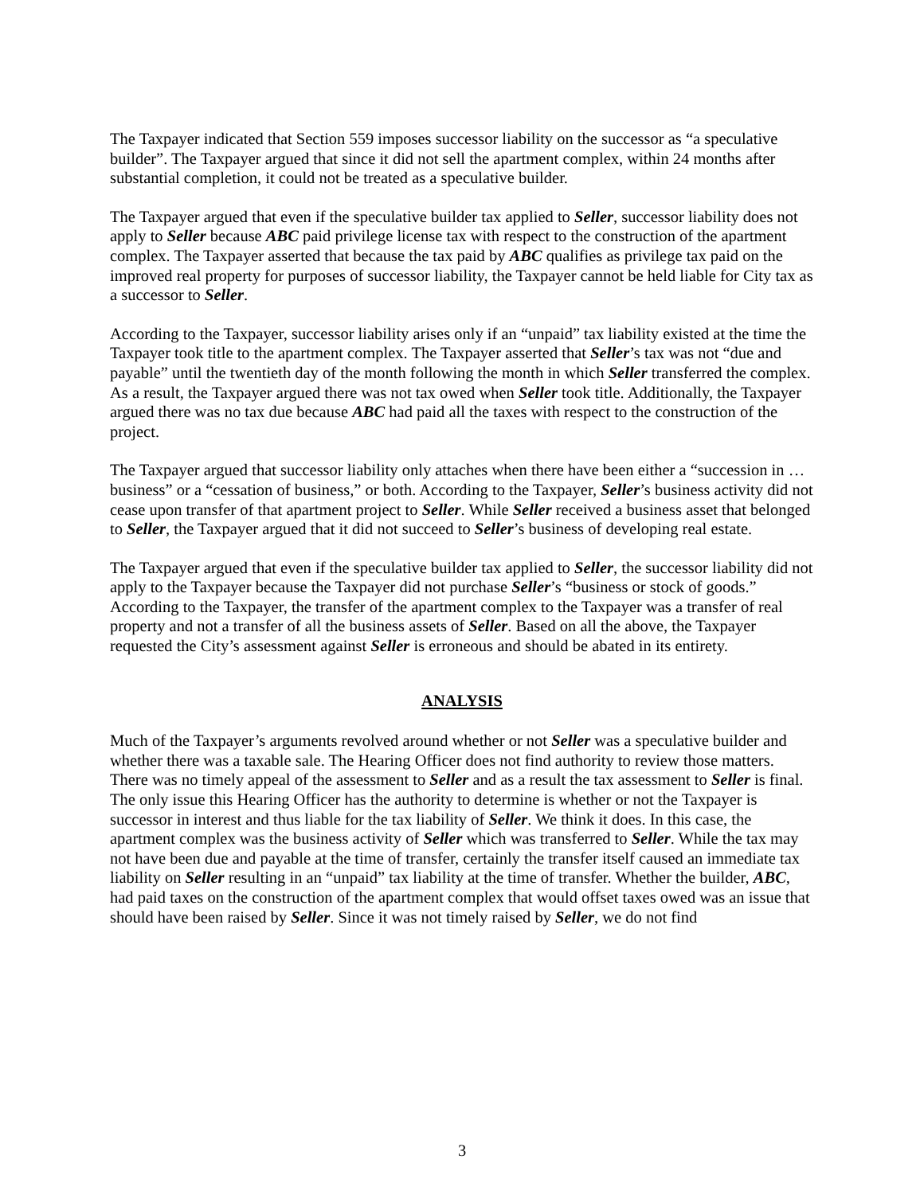The Taxpayer indicated that Section 559 imposes successor liability on the successor as “a speculative builder”. The Taxpayer argued that since it did not sell the apartment complex, within 24 months after substantial completion, it could not be treated as a speculative builder.
The Taxpayer argued that even if the speculative builder tax applied to Seller, successor liability does not apply to Seller because ABC paid privilege license tax with respect to the construction of the apartment complex. The Taxpayer asserted that because the tax paid by ABC qualifies as privilege tax paid on the improved real property for purposes of successor liability, the Taxpayer cannot be held liable for City tax as a successor to Seller.
According to the Taxpayer, successor liability arises only if an “unpaid” tax liability existed at the time the Taxpayer took title to the apartment complex. The Taxpayer asserted that Seller’s tax was not “due and payable” until the twentieth day of the month following the month in which Seller transferred the complex. As a result, the Taxpayer argued there was not tax owed when Seller took title. Additionally, the Taxpayer argued there was no tax due because ABC had paid all the taxes with respect to the construction of the project.
The Taxpayer argued that successor liability only attaches when there have been either a “succession in … business” or a “cessation of business,” or both. According to the Taxpayer, Seller’s business activity did not cease upon transfer of that apartment project to Seller. While Seller received a business asset that belonged to Seller, the Taxpayer argued that it did not succeed to Seller’s business of developing real estate.
The Taxpayer argued that even if the speculative builder tax applied to Seller, the successor liability did not apply to the Taxpayer because the Taxpayer did not purchase Seller’s “business or stock of goods.” According to the Taxpayer, the transfer of the apartment complex to the Taxpayer was a transfer of real property and not a transfer of all the business assets of Seller. Based on all the above, the Taxpayer requested the City’s assessment against Seller is erroneous and should be abated in its entirety.
ANALYSIS
Much of the Taxpayer’s arguments revolved around whether or not Seller was a speculative builder and whether there was a taxable sale. The Hearing Officer does not find authority to review those matters. There was no timely appeal of the assessment to Seller and as a result the tax assessment to Seller is final. The only issue this Hearing Officer has the authority to determine is whether or not the Taxpayer is successor in interest and thus liable for the tax liability of Seller. We think it does. In this case, the apartment complex was the business activity of Seller which was transferred to Seller. While the tax may not have been due and payable at the time of transfer, certainly the transfer itself caused an immediate tax liability on Seller resulting in an “unpaid” tax liability at the time of transfer. Whether the builder, ABC, had paid taxes on the construction of the apartment complex that would offset taxes owed was an issue that should have been raised by Seller. Since it was not timely raised by Seller, we do not find
3